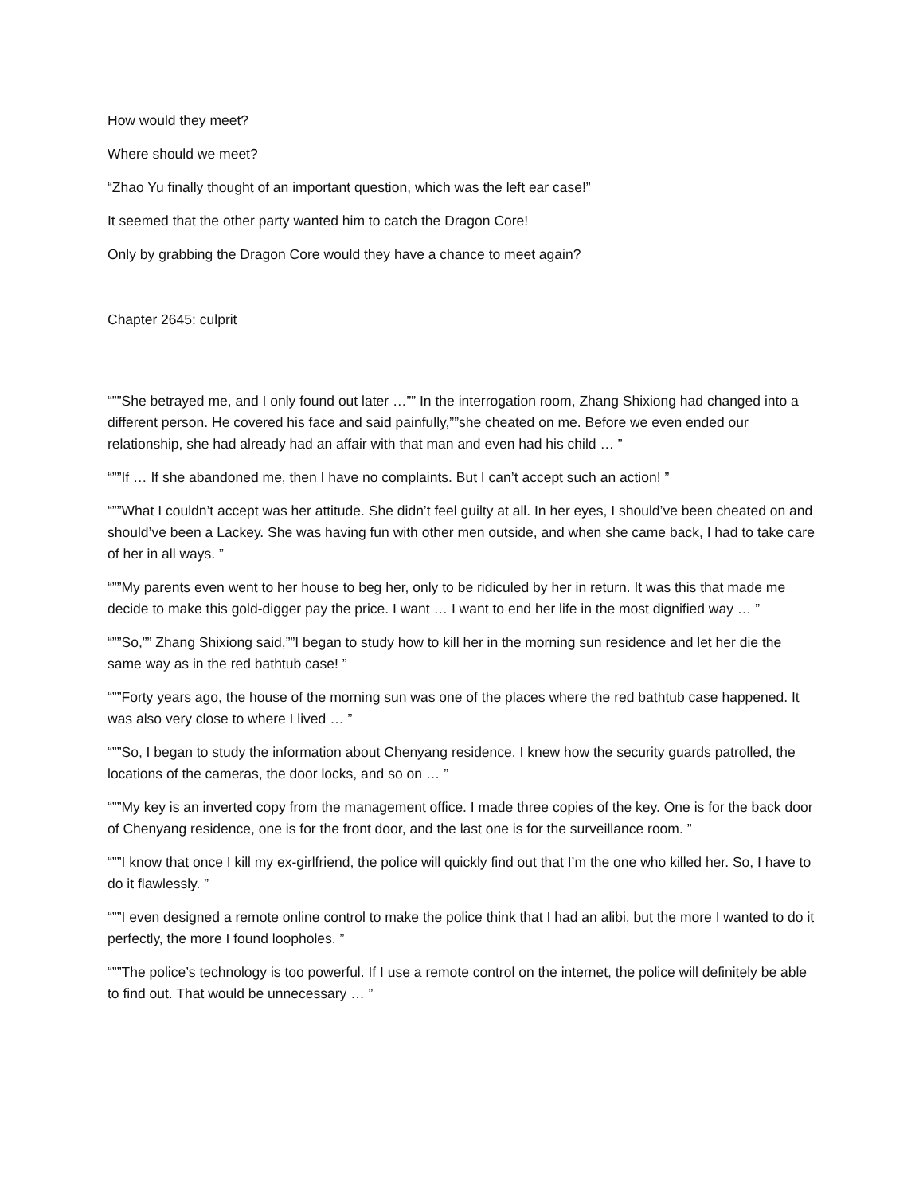How would they meet?
Where should we meet?
“Zhao Yu finally thought of an important question, which was the left ear case!”
It seemed that the other party wanted him to catch the Dragon Core!
Only by grabbing the Dragon Core would they have a chance to meet again?
Chapter 2645: culprit
“””She betrayed me, and I only found out later …”” In the interrogation room, Zhang Shixiong had changed into a different person. He covered his face and said painfully,””she cheated on me. Before we even ended our relationship, she had already had an affair with that man and even had his child … ”
“””If … If she abandoned me, then I have no complaints. But I can’t accept such an action! ”
“””What I couldn’t accept was her attitude. She didn’t feel guilty at all. In her eyes, I should’ve been cheated on and should’ve been a Lackey. She was having fun with other men outside, and when she came back, I had to take care of her in all ways. ”
“””My parents even went to her house to beg her, only to be ridiculed by her in return. It was this that made me decide to make this gold-digger pay the price. I want … I want to end her life in the most dignified way … ”
“””So,”” Zhang Shixiong said,””I began to study how to kill her in the morning sun residence and let her die the same way as in the red bathtub case! ”
“””Forty years ago, the house of the morning sun was one of the places where the red bathtub case happened. It was also very close to where I lived … ”
“””So, I began to study the information about Chenyang residence. I knew how the security guards patrolled, the locations of the cameras, the door locks, and so on … ”
“””My key is an inverted copy from the management office. I made three copies of the key. One is for the back door of Chenyang residence, one is for the front door, and the last one is for the surveillance room. ”
“””I know that once I kill my ex-girlfriend, the police will quickly find out that I’m the one who killed her. So, I have to do it flawlessly. ”
“””I even designed a remote online control to make the police think that I had an alibi, but the more I wanted to do it perfectly, the more I found loopholes. ”
“””The police’s technology is too powerful. If I use a remote control on the internet, the police will definitely be able to find out. That would be unnecessary … ”